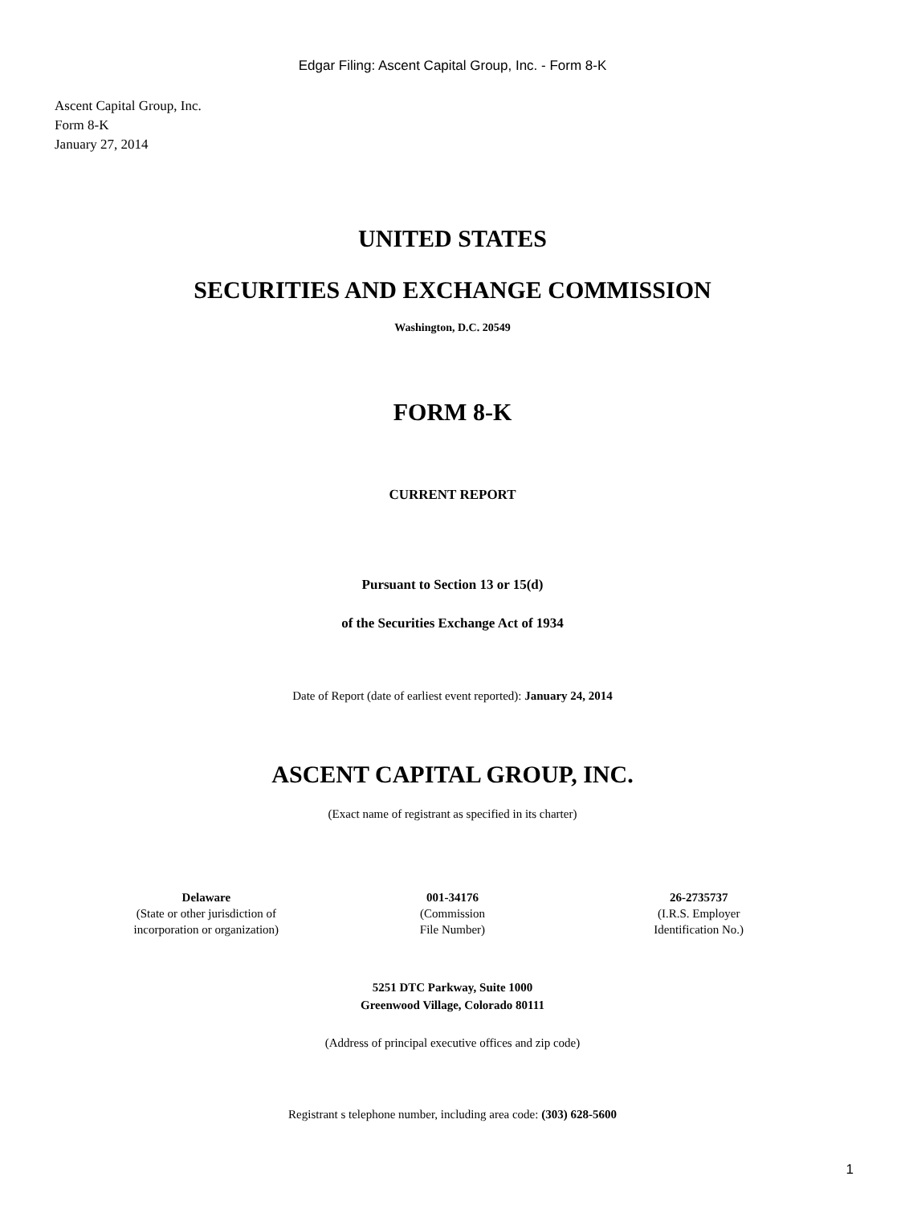Edgar Filing: Ascent Capital Group, Inc. - Form 8-K
Ascent Capital Group, Inc.
Form 8-K
January 27, 2014
UNITED STATES
SECURITIES AND EXCHANGE COMMISSION
Washington, D.C. 20549
FORM 8-K
CURRENT REPORT
Pursuant to Section 13 or 15(d)
of the Securities Exchange Act of 1934
Date of Report (date of earliest event reported): January 24, 2014
ASCENT CAPITAL GROUP, INC.
(Exact name of registrant as specified in its charter)
| Delaware (State or other jurisdiction of incorporation or organization) | 001-34176 (Commission File Number) | 26-2735737 (I.R.S. Employer Identification No.) |
5251 DTC Parkway, Suite 1000
Greenwood Village, Colorado 80111
(Address of principal executive offices and zip code)
Registrant s telephone number, including area code: (303) 628-5600
1